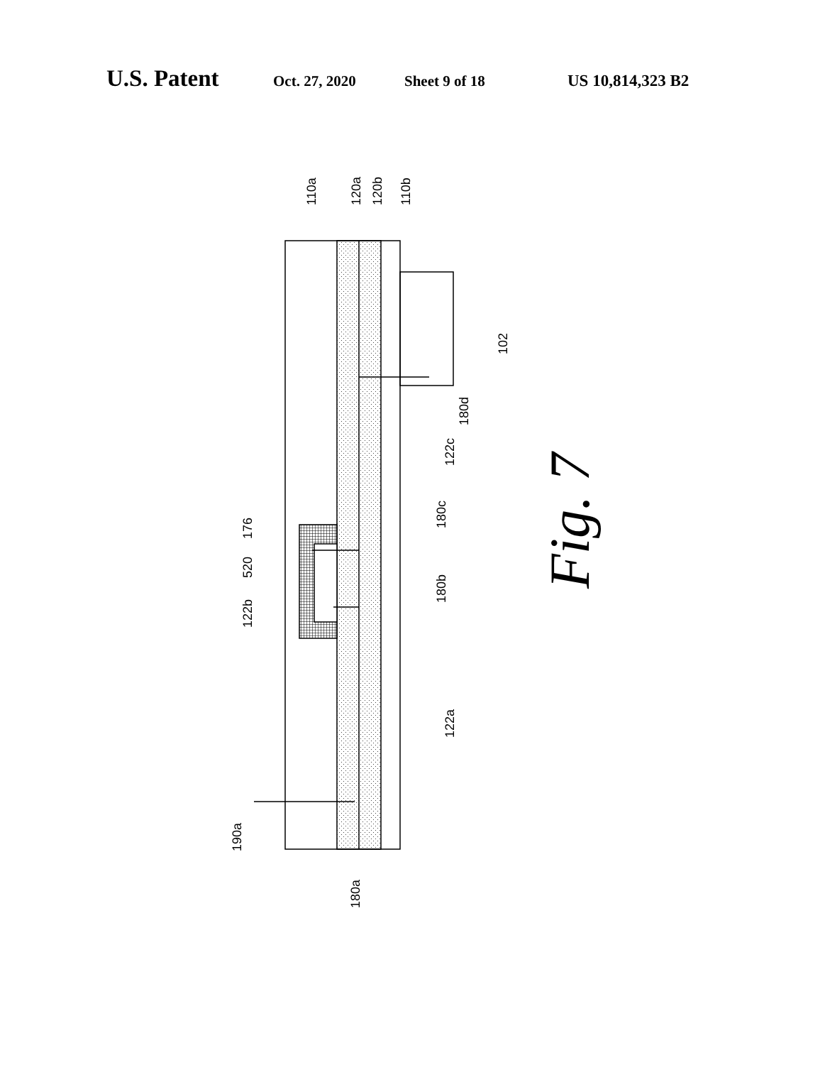U.S. Patent Oct. 27, 2020 Sheet 9 of 18 US 10,814,323 B2
110a
120a
120b
110b
102
180d
122c
180c
180b
122a
176
520
122b
190a
180a
Fig. 7